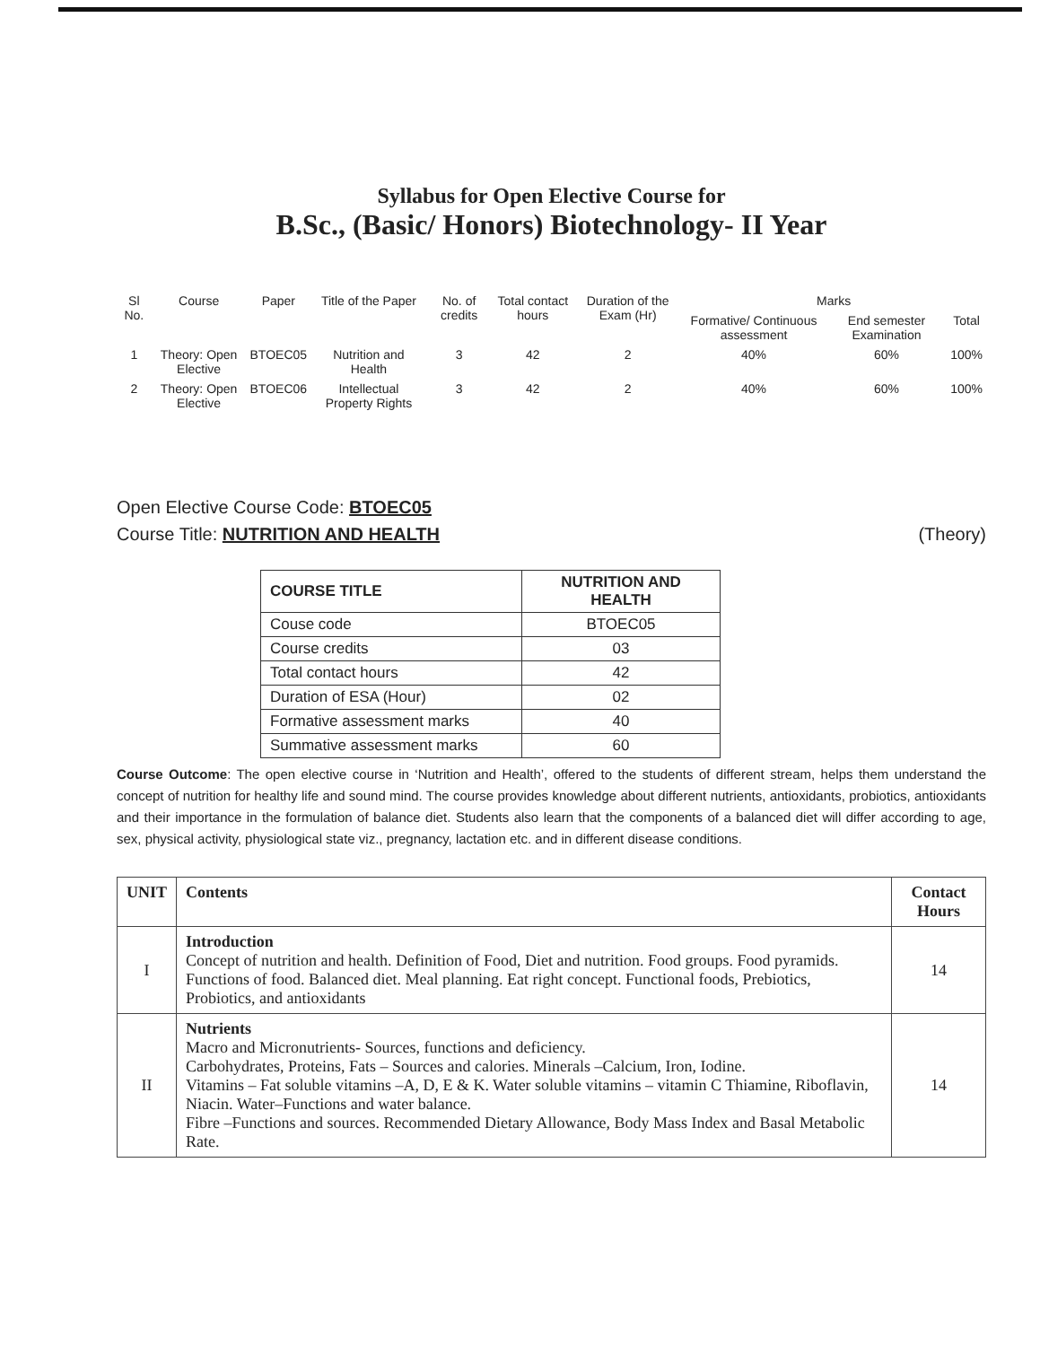Syllabus for Open Elective Course for
B.Sc., (Basic/ Honors) Biotechnology- II Year
| Sl No. | Course | Paper | Title of the Paper | No. of credits | Total contact hours | Duration of the Exam (Hr) | Marks | | |
| --- | --- | --- | --- | --- | --- | --- | --- | --- | --- |
| | | | | | | | Formative/ Continuous assessment | End semester Examination | Total |
| 1 | Theory: Open Elective | BTOEC05 | Nutrition and Health | 3 | 42 | 2 | 40% | 60% | 100% |
| 2 | Theory: Open Elective | BTOEC06 | Intellectual Property Rights | 3 | 42 | 2 | 40% | 60% | 100% |
Open Elective Course Code: BTOEC05
Course Title: NUTRITION AND HEALTH (Theory)
| COURSE TITLE | NUTRITION AND HEALTH |
| Couse code | BTOEC05 |
| Course credits | 03 |
| Total contact hours | 42 |
| Duration of ESA (Hour) | 02 |
| Formative assessment marks | 40 |
| Summative assessment marks | 60 |
Course Outcome: The open elective course in ‘Nutrition and Health’, offered to the students of different stream, helps them understand the concept of nutrition for healthy life and sound mind. The course provides knowledge about different nutrients, antioxidants, probiotics, antioxidants and their importance in the formulation of balance diet. Students also learn that the components of a balanced diet will differ according to age, sex, physical activity, physiological state viz., pregnancy, lactation etc. and in different disease conditions.
| UNIT | Contents | Contact Hours |
| --- | --- | --- |
| I | Introduction Concept of nutrition and health. Definition of Food, Diet and nutrition. Food groups. Food pyramids. Functions of food. Balanced diet. Meal planning. Eat right concept. Functional foods, Prebiotics, Probiotics, and antioxidants | 14 |
| II | Nutrients Macro and Micronutrients- Sources, functions and deficiency. Carbohydrates, Proteins, Fats – Sources and calories. Minerals –Calcium, Iron, Iodine. Vitamins – Fat soluble vitamins –A, D, E & K. Water soluble vitamins – vitamin C Thiamine, Riboflavin, Niacin. Water–Functions and water balance. Fibre –Functions and sources. Recommended Dietary Allowance, Body Mass Index and Basal Metabolic Rate. | 14 |